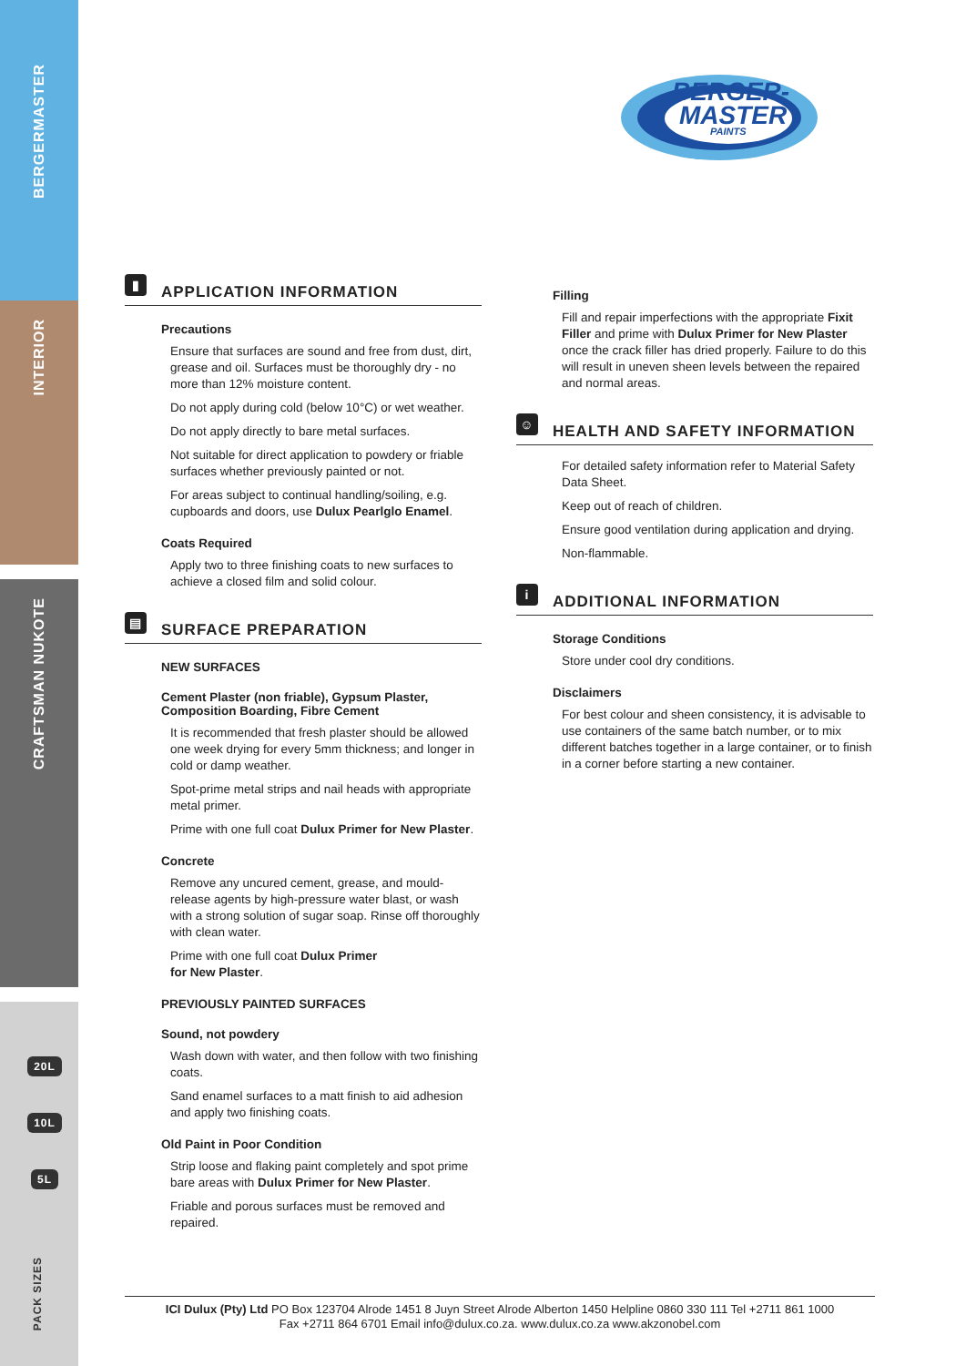BERGERMASTER
INTERIOR
CRAFTSMAN NUKOTE
20L
10L
5L
PACK SIZES
BERGER-
MASTER
PAINTS
▮
APPLICATION INFORMATION
Precautions
Ensure that surfaces are sound and free from dust, dirt, grease and oil. Surfaces must be thoroughly dry - no more than 12% moisture content.
Do not apply during cold (below 10°C) or wet weather.
Do not apply directly to bare metal surfaces.
Not suitable for direct application to powdery or friable surfaces whether previously painted or not.
For areas subject to continual handling/soiling, e.g. cupboards and doors, use Dulux Pearlglo Enamel.
Coats Required
Apply two to three finishing coats to new surfaces to achieve a closed film and solid colour.
▤
SURFACE PREPARATION
NEW SURFACES
Cement Plaster (non friable), Gypsum Plaster, Composition Boarding, Fibre Cement
It is recommended that fresh plaster should be allowed one week drying for every 5mm thickness; and longer in cold or damp weather.
Spot-prime metal strips and nail heads with appropriate metal primer.
Prime with one full coat Dulux Primer for New Plaster.
Concrete
Remove any uncured cement, grease, and mould-release agents by high-pressure water blast, or wash with a strong solution of sugar soap. Rinse off thoroughly with clean water.
Prime with one full coat Dulux Primer
for New Plaster.
PREVIOUSLY PAINTED SURFACES
Sound, not powdery
Wash down with water, and then follow with two finishing coats.
Sand enamel surfaces to a matt finish to aid adhesion and apply two finishing coats.
Old Paint in Poor Condition
Strip loose and flaking paint completely and spot prime bare areas with Dulux Primer for New Plaster.
Friable and porous surfaces must be removed and repaired.
Filling
Fill and repair imperfections with the appropriate Fixit Filler and prime with Dulux Primer for New Plaster once the crack filler has dried properly. Failure to do this will result in uneven sheen levels between the repaired and normal areas.
☺
HEALTH AND SAFETY INFORMATION
For detailed safety information refer to Material Safety Data Sheet.
Keep out of reach of children.
Ensure good ventilation during application and drying.
Non-flammable.
i
ADDITIONAL INFORMATION
Storage Conditions
Store under cool dry conditions.
Disclaimers
For best colour and sheen consistency, it is advisable to use containers of the same batch number, or to mix different batches together in a large container, or to finish in a corner before starting a new container.
ICI Dulux (Pty) Ltd PO Box 123704 Alrode 1451 8 Juyn Street Alrode Alberton 1450 Helpline 0860 330 111 Tel +2711 861 1000
Fax +2711 864 6701 Email info@dulux.co.za. www.dulux.co.za www.akzonobel.com